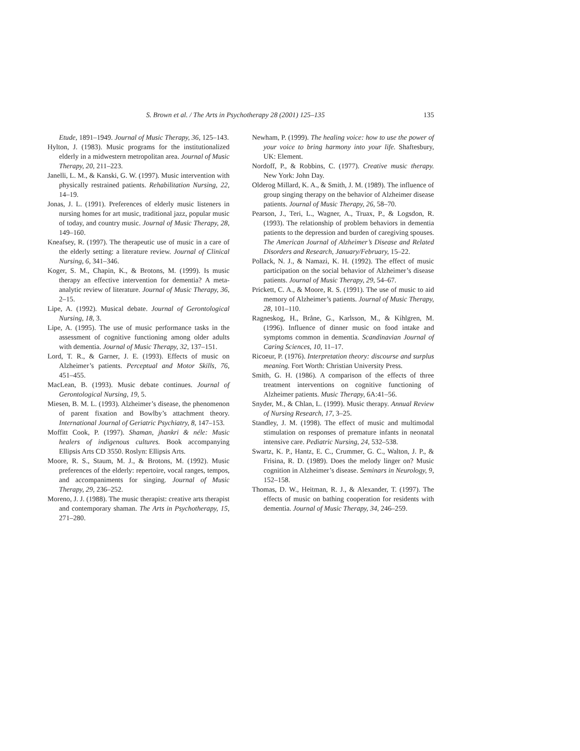S. Brown et al. / The Arts in Psychotherapy 28 (2001) 125–135 135
Etude, 1891–1949. Journal of Music Therapy, 36, 125–143.
Hylton, J. (1983). Music programs for the institutionalized elderly in a midwestern metropolitan area. Journal of Music Therapy, 20, 211–223.
Janelli, L. M., & Kanski, G. W. (1997). Music intervention with physically restrained patients. Rehabilitation Nursing, 22, 14–19.
Jonas, J. L. (1991). Preferences of elderly music listeners in nursing homes for art music, traditional jazz, popular music of today, and country music. Journal of Music Therapy, 28, 149–160.
Kneafsey, R. (1997). The therapeutic use of music in a care of the elderly setting: a literature review. Journal of Clinical Nursing, 6, 341–346.
Koger, S. M., Chapin, K., & Brotons, M. (1999). Is music therapy an effective intervention for dementia? A meta-analytic review of literature. Journal of Music Therapy, 36, 2–15.
Lipe, A. (1992). Musical debate. Journal of Gerontological Nursing, 18, 3.
Lipe, A. (1995). The use of music performance tasks in the assessment of cognitive functioning among older adults with dementia. Journal of Music Therapy, 32, 137–151.
Lord, T. R., & Garner, J. E. (1993). Effects of music on Alzheimer’s patients. Perceptual and Motor Skills, 76, 451–455.
MacLean, B. (1993). Music debate continues. Journal of Gerontological Nursing, 19, 5.
Miesen, B. M. L. (1993). Alzheimer’s disease, the phenomenon of parent fixation and Bowlby’s attachment theory. International Journal of Geriatric Psychiatry, 8, 147–153.
Moffitt Cook, P. (1997). Shaman, jhankri & néle: Music healers of indigenous cultures. Book accompanying Ellipsis Arts CD 3550. Roslyn: Ellipsis Arts.
Moore, R. S., Staum, M. J., & Brotons, M. (1992). Music preferences of the elderly: repertoire, vocal ranges, tempos, and accompaniments for singing. Journal of Music Therapy, 29, 236–252.
Moreno, J. J. (1988). The music therapist: creative arts therapist and contemporary shaman. The Arts in Psychotherapy, 15, 271–280.
Newham, P. (1999). The healing voice: how to use the power of your voice to bring harmony into your life. Shaftesbury, UK: Element.
Nordoff, P., & Robbins, C. (1977). Creative music therapy. New York: John Day.
Olderog Millard, K. A., & Smith, J. M. (1989). The influence of group singing therapy on the behavior of Alzheimer disease patients. Journal of Music Therapy, 26, 58–70.
Pearson, J., Teri, L., Wagner, A., Truax, P., & Logsdon, R. (1993). The relationship of problem behaviors in dementia patients to the depression and burden of caregiving spouses. The American Journal of Alzheimer’s Disease and Related Disorders and Research, January/February, 15–22.
Pollack, N. J., & Namazi, K. H. (1992). The effect of music participation on the social behavior of Alzheimer’s disease patients. Journal of Music Therapy, 29, 54–67.
Prickett, C. A., & Moore, R. S. (1991). The use of music to aid memory of Alzheimer’s patients. Journal of Music Therapy, 28, 101–110.
Ragneskog, H., Bråne, G., Karlsson, M., & Kihlgren, M. (1996). Influence of dinner music on food intake and symptoms common in dementia. Scandinavian Journal of Caring Sciences, 10, 11–17.
Ricoeur, P. (1976). Interpretation theory: discourse and surplus meaning. Fort Worth: Christian University Press.
Smith, G. H. (1986). A comparison of the effects of three treatment interventions on cognitive functioning of Alzheimer patients. Music Therapy, 6A:41–56.
Snyder, M., & Chlan, L. (1999). Music therapy. Annual Review of Nursing Research, 17, 3–25.
Standley, J. M. (1998). The effect of music and multimodal stimulation on responses of premature infants in neonatal intensive care. Pediatric Nursing, 24, 532–538.
Swartz, K. P., Hantz, E. C., Crummer, G. C., Walton, J. P., & Frisina, R. D. (1989). Does the melody linger on? Music cognition in Alzheimer’s disease. Seminars in Neurology, 9, 152–158.
Thomas, D. W., Heitman, R. J., & Alexander, T. (1997). The effects of music on bathing cooperation for residents with dementia. Journal of Music Therapy, 34, 246–259.